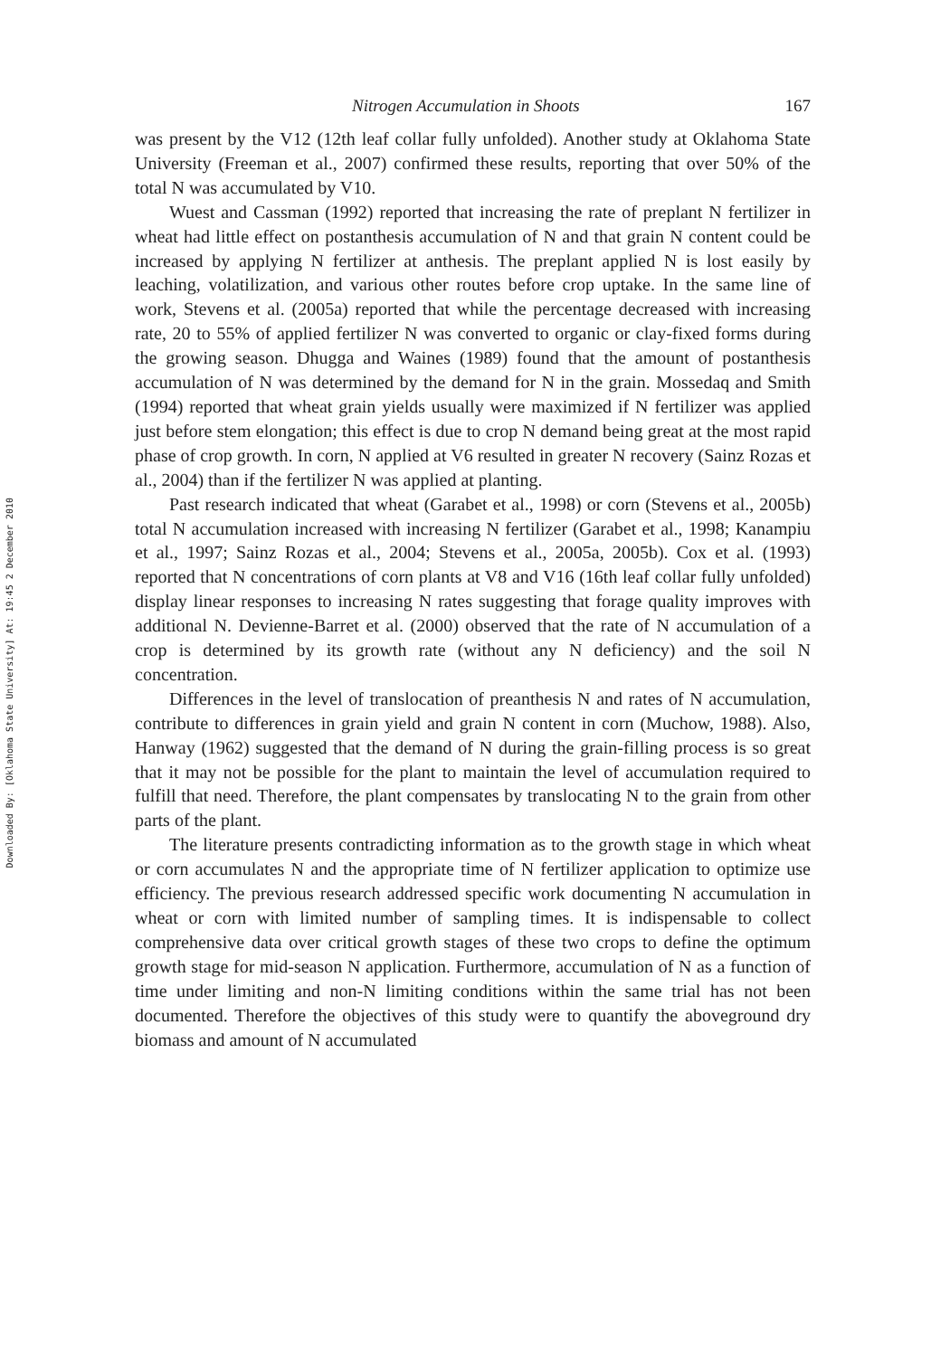Downloaded By: [Oklahoma State University] At: 19:45 2 December 2010
Nitrogen Accumulation in Shoots 167
was present by the V12 (12th leaf collar fully unfolded). Another study at Oklahoma State University (Freeman et al., 2007) confirmed these results, reporting that over 50% of the total N was accumulated by V10.
Wuest and Cassman (1992) reported that increasing the rate of preplant N fertilizer in wheat had little effect on postanthesis accumulation of N and that grain N content could be increased by applying N fertilizer at anthesis. The preplant applied N is lost easily by leaching, volatilization, and various other routes before crop uptake. In the same line of work, Stevens et al. (2005a) reported that while the percentage decreased with increasing rate, 20 to 55% of applied fertilizer N was converted to organic or clay-fixed forms during the growing season. Dhugga and Waines (1989) found that the amount of postanthesis accumulation of N was determined by the demand for N in the grain. Mossedaq and Smith (1994) reported that wheat grain yields usually were maximized if N fertilizer was applied just before stem elongation; this effect is due to crop N demand being great at the most rapid phase of crop growth. In corn, N applied at V6 resulted in greater N recovery (Sainz Rozas et al., 2004) than if the fertilizer N was applied at planting.
Past research indicated that wheat (Garabet et al., 1998) or corn (Stevens et al., 2005b) total N accumulation increased with increasing N fertilizer (Garabet et al., 1998; Kanampiu et al., 1997; Sainz Rozas et al., 2004; Stevens et al., 2005a, 2005b). Cox et al. (1993) reported that N concentrations of corn plants at V8 and V16 (16th leaf collar fully unfolded) display linear responses to increasing N rates suggesting that forage quality improves with additional N. Devienne-Barret et al. (2000) observed that the rate of N accumulation of a crop is determined by its growth rate (without any N deficiency) and the soil N concentration.
Differences in the level of translocation of preanthesis N and rates of N accumulation, contribute to differences in grain yield and grain N content in corn (Muchow, 1988). Also, Hanway (1962) suggested that the demand of N during the grain-filling process is so great that it may not be possible for the plant to maintain the level of accumulation required to fulfill that need. Therefore, the plant compensates by translocating N to the grain from other parts of the plant.
The literature presents contradicting information as to the growth stage in which wheat or corn accumulates N and the appropriate time of N fertilizer application to optimize use efficiency. The previous research addressed specific work documenting N accumulation in wheat or corn with limited number of sampling times. It is indispensable to collect comprehensive data over critical growth stages of these two crops to define the optimum growth stage for mid-season N application. Furthermore, accumulation of N as a function of time under limiting and non-N limiting conditions within the same trial has not been documented. Therefore the objectives of this study were to quantify the aboveground dry biomass and amount of N accumulated